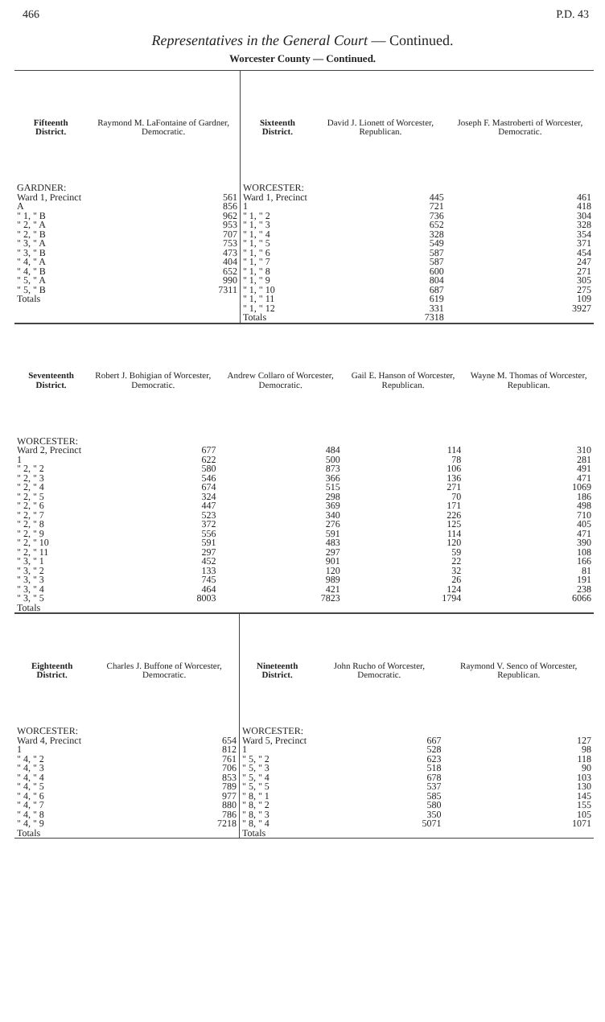466 P.D. 43
Representatives in the General Court — Continued.
Worcester County — Continued.
| Fifteenth District. | Raymond M. LaFontaine of Gardner, Democratic. | Sixteenth District. | David J. Lionett of Worcester, Republican. | Joseph F. Mastroberti of Worcester, Democratic. |
| --- | --- | --- | --- | --- |
| GARDNER: Ward 1, Precinct A " 1, " B " 2, " A " 2, " B " 3, " A " 3, " B " 4, " A " 4, " B " 5, " A " 5, " B Totals | 561 856 962 953 707 753 473 404 652 990 7311 | WORCESTER: Ward 1, Precinct 1 " 1, " 2 " 1, " 3 " 1, " 4 " 1, " 5 " 1, " 6 " 1, " 7 " 1, " 8 " 1, " 9 " 1, " 10 " 1, " 11 " 1, " 12 Totals | 445 721 736 652 328 549 587 587 600 804 687 619 331 7318 | 461 418 304 328 354 371 454 247 271 305 275 109 3927 |
| Seventeenth District. | Robert J. Bohigian of Worcester, Democratic. | Andrew Collaro of Worcester, Democratic. | Gail E. Hanson of Worcester, Republican. | Wayne M. Thomas of Worcester, Republican. |
| --- | --- | --- | --- | --- |
| WORCESTER: Ward 2, Precinct 1 " 2, " 2 " 2, " 3 " 2, " 4 " 2, " 5 " 2, " 6 " 2, " 7 " 2, " 8 " 2, " 9 " 2, " 10 " 2, " 11 " 3, " 1 " 3, " 2 " 3, " 3 " 3, " 4 " 3, " 5 Totals | 677 622 580 546 674 324 447 523 372 556 591 297 452 133 745 464 8003 | 484 500 873 366 515 298 369 340 276 591 483 297 901 120 989 421 7823 | 114 78 106 136 271 70 171 226 125 114 120 59 22 32 26 124 1794 | 310 281 491 471 1069 186 498 710 405 471 390 108 166 81 191 238 6066 |
| Eighteenth District. | Charles J. Buffone of Worcester, Democratic. | Nineteenth District. | John Rucho of Worcester, Democratic. | Raymond V. Senco of Worcester, Republican. |
| --- | --- | --- | --- | --- |
| WORCESTER: Ward 4, Precinct 1 " 4, " 2 " 4, " 3 " 4, " 4 " 4, " 5 " 4, " 6 " 4, " 7 " 4, " 8 " 4, " 9 Totals | 654 812 761 706 853 789 977 880 786 7218 | WORCESTER: Ward 5, Precinct 1 " 5, " 2 " 5, " 3 " 5, " 4 " 5, " 5 " 8, " 1 " 8, " 2 " 8, " 3 " 8, " 4 Totals | 667 528 623 518 678 537 585 580 350 5071 | 127 98 118 90 103 130 145 155 105 1071 |